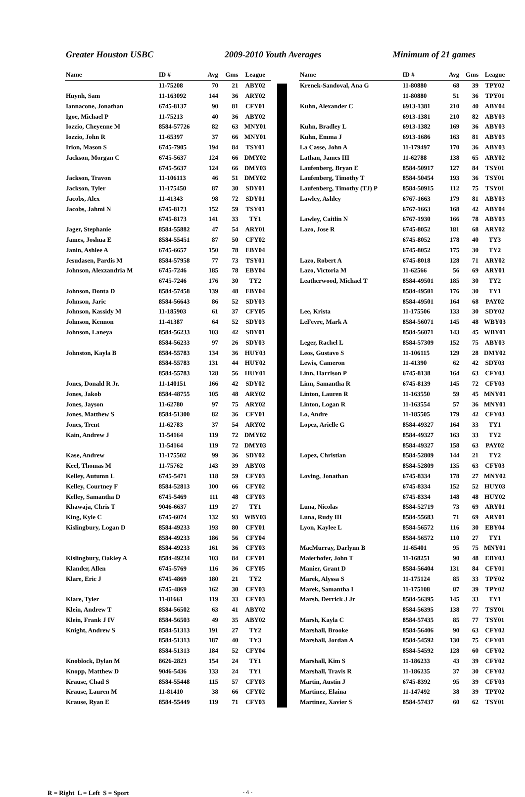Greater Houston USBC 2009-2010 Youth Averages Minimum of 21 games
| Name | ID # | Avg | Gms | League |
| --- | --- | --- | --- | --- |
| | 11-75208 | 70 | 21 | ABY02 |
| Huynh, Sam | 11-163092 | 144 | 36 | ARY02 |
| Iannacone, Jonathan | 6745-8137 | 90 | 81 | CFY01 |
| Igoe, Michael P | 11-75213 | 40 | 36 | ABY02 |
| Iozzio, Cheyenne M | 8584-57726 | 82 | 63 | MNY01 |
| Iozzio, John R | 11-65397 | 37 | 66 | MNY01 |
| Irion, Mason S | 6745-7905 | 194 | 84 | TSY01 |
| Jackson, Morgan C | 6745-5637 | 124 | 66 | DMY02 |
| | 6745-5637 | 124 | 66 | DMY03 |
| Jackson, Travon | 11-106113 | 46 | 51 | DMY02 |
| Jackson, Tyler | 11-175450 | 87 | 30 | SDY01 |
| Jacobs, Alex | 11-41343 | 98 | 72 | SDY01 |
| Jacobs, Jahmi N | 6745-8173 | 152 | 59 | TSY01 |
| | 6745-8173 | 141 | 33 | TY1 |
| Jager, Stephanie | 8584-55882 | 47 | 54 | ARY01 |
| James, Joshua E | 8584-55451 | 87 | 50 | CFY02 |
| Janin, Ashlee A | 6745-6657 | 150 | 78 | EBY04 |
| Jesudasen, Pardis M | 8584-57958 | 77 | 73 | TSY01 |
| Johnson, Alexzandria M | 6745-7246 | 185 | 78 | EBY04 |
| | 6745-7246 | 176 | 30 | TY2 |
| Johnson, Donta D | 8584-57458 | 139 | 48 | EBY04 |
| Johnson, Jaric | 8584-56643 | 86 | 52 | SDY03 |
| Johnson, Kassidy M | 11-185903 | 61 | 37 | CFY05 |
| Johnson, Kennon | 11-41387 | 64 | 52 | SDY03 |
| Johnson, Laneya | 8584-56233 | 103 | 42 | SDY01 |
| | 8584-56233 | 97 | 26 | SDY03 |
| Johnston, Kayla B | 8584-55783 | 134 | 36 | HUY03 |
| | 8584-55783 | 131 | 44 | HUY02 |
| | 8584-55783 | 128 | 56 | HUY01 |
| Jones, Donald R Jr. | 11-140151 | 166 | 42 | SDY02 |
| Jones, Jakob | 8584-48755 | 105 | 48 | ARY02 |
| Jones, Jayson | 11-62780 | 97 | 75 | ARY02 |
| Jones, Matthew S | 8584-51300 | 82 | 36 | CFY01 |
| Jones, Trent | 11-62783 | 37 | 54 | ARY02 |
| Kain, Andrew J | 11-54164 | 119 | 72 | DMY02 |
| | 11-54164 | 119 | 72 | DMY03 |
| Kase, Andrew | 11-175502 | 99 | 36 | SDY02 |
| Keel, Thomas M | 11-75762 | 143 | 39 | ABY03 |
| Kelley, Autumn L | 6745-5471 | 118 | 59 | CFY03 |
| Kelley, Courtney F | 8584-52813 | 100 | 66 | CFY02 |
| Kelley, Samantha D | 6745-5469 | 111 | 48 | CFY03 |
| Khawaja, Chris T | 9046-6637 | 119 | 27 | TY1 |
| King, Kyle C | 6745-6074 | 132 | 93 | WBY03 |
| Kislingbury, Logan D | 8584-49233 | 193 | 80 | CFY01 |
| | 8584-49233 | 186 | 56 | CFY04 |
| | 8584-49233 | 161 | 36 | CFY03 |
| Kislingbury, Oakley A | 8584-49234 | 103 | 84 | CFY01 |
| Klander, Allen | 6745-5769 | 116 | 36 | CFY05 |
| Klare, Eric J | 6745-4869 | 180 | 21 | TY2 |
| | 6745-4869 | 162 | 30 | CFY03 |
| Klare, Tyler | 11-81661 | 119 | 33 | CFY03 |
| Klein, Andrew T | 8584-56502 | 63 | 41 | ABY02 |
| Klein, Frank J IV | 8584-56503 | 49 | 35 | ABY02 |
| Knight, Andrew S | 8584-51313 | 191 | 27 | TY2 |
| | 8584-51313 | 187 | 40 | TY3 |
| | 8584-51313 | 184 | 52 | CFY04 |
| Knoblock, Dylan M | 8626-2823 | 154 | 24 | TY1 |
| Knopp, Matthew D | 9046-5436 | 133 | 24 | TY1 |
| Krause, Chad S | 8584-55448 | 115 | 57 | CFY03 |
| Krause, Lauren M | 11-81410 | 38 | 66 | CFY02 |
| Krause, Ryan E | 8584-55449 | 119 | 71 | CFY03 |
| Name | ID # | Avg | Gms | League |
| --- | --- | --- | --- | --- |
| Krenek-Sandoval, Ana G | 11-80880 | 68 | 39 | TPY02 |
| | 11-80880 | 51 | 36 | TPY01 |
| Kuhn, Alexander C | 6913-1381 | 210 | 40 | ABY04 |
| | 6913-1381 | 210 | 82 | ABY03 |
| Kuhn, Bradley L | 6913-1382 | 169 | 36 | ABY03 |
| Kuhn, Emma J | 6913-1686 | 163 | 81 | ABY03 |
| La Casse, John A | 11-179497 | 170 | 36 | ABY03 |
| Lathan, James III | 11-62788 | 138 | 65 | ARY02 |
| Laufenberg, Bryan E | 8584-50917 | 127 | 84 | TSY01 |
| Laufenberg, Timothy T | 8584-50454 | 193 | 36 | TSY01 |
| Laufenberg, Timothy (TJ) P | 8584-50915 | 112 | 75 | TSY01 |
| Lawley, Ashley | 6767-1663 | 179 | 81 | ABY03 |
| | 6767-1663 | 168 | 42 | ABY04 |
| Lawley, Caitlin N | 6767-1930 | 166 | 78 | ABY03 |
| Lazo, Jose R | 6745-8052 | 181 | 68 | ARY02 |
| | 6745-8052 | 178 | 40 | TY3 |
| | 6745-8052 | 175 | 30 | TY2 |
| Lazo, Robert A | 6745-8018 | 128 | 71 | ARY02 |
| Lazo, Victoria M | 11-62566 | 56 | 69 | ARY01 |
| Leatherwood, Michael T | 8584-49501 | 185 | 30 | TY2 |
| | 8584-49501 | 176 | 30 | TY1 |
| | 8584-49501 | 164 | 68 | PAY02 |
| Lee, Krista | 11-175506 | 133 | 30 | SDY02 |
| LeFevre, Mark A | 8584-56071 | 145 | 48 | WBY03 |
| | 8584-56071 | 143 | 45 | WBY01 |
| Leger, Rachel L | 8584-57309 | 152 | 75 | ABY03 |
| Leos, Gustavo S | 11-106115 | 129 | 28 | DMY02 |
| Lewis, Cameron | 11-41390 | 62 | 42 | SDY03 |
| Linn, Harrison P | 6745-8138 | 164 | 63 | CFY03 |
| Linn, Samantha R | 6745-8139 | 145 | 72 | CFY03 |
| Linton, Lauren R | 11-163550 | 59 | 45 | MNY01 |
| Linton, Logan R | 11-163554 | 57 | 36 | MNY01 |
| Lo, Andre | 11-185505 | 179 | 42 | CFY03 |
| Lopez, Arielle G | 8584-49327 | 164 | 33 | TY1 |
| | 8584-49327 | 163 | 33 | TY2 |
| | 8584-49327 | 158 | 63 | PAY02 |
| Lopez, Christian | 8584-52809 | 144 | 21 | TY2 |
| | 8584-52809 | 135 | 63 | CFY03 |
| Loving, Jonathan | 6745-8334 | 178 | 27 | MNY02 |
| | 6745-8334 | 152 | 52 | HUY03 |
| | 6745-8334 | 148 | 48 | HUY02 |
| Luna, Nicolas | 8584-52719 | 73 | 69 | ARY01 |
| Luna, Rudy III | 8584-55683 | 71 | 69 | ARY01 |
| Lyon, Kaylee L | 8584-56572 | 116 | 30 | EBY04 |
| | 8584-56572 | 110 | 27 | TY1 |
| MacMurray, Darlynn B | 11-65401 | 95 | 75 | MNY01 |
| Maierhofer, John T | 11-168251 | 90 | 48 | EBY03 |
| Manier, Grant D | 8584-56404 | 131 | 84 | CFY01 |
| Marek, Alyssa S | 11-175124 | 85 | 33 | TPY02 |
| Marek, Samantha I | 11-175108 | 87 | 39 | TPY02 |
| Marsh, Derrick J Jr | 8584-56395 | 145 | 33 | TY1 |
| | 8584-56395 | 138 | 77 | TSY01 |
| Marsh, Kayla C | 8584-57435 | 85 | 77 | TSY01 |
| Marshall, Brooke | 8584-56406 | 90 | 63 | CFY02 |
| Marshall, Jordan A | 8584-54592 | 130 | 75 | CFY01 |
| | 8584-54592 | 128 | 60 | CFY02 |
| Marshall, Kim S | 11-186233 | 43 | 39 | CFY02 |
| Marshall, Travis R | 11-186235 | 37 | 30 | CFY02 |
| Martin, Austin J | 6745-8392 | 95 | 39 | CFY03 |
| Martinez, Elaina | 11-147492 | 38 | 39 | TPY02 |
| Martinez, Xavier S | 8584-57437 | 60 | 62 | TSY01 |
R = Right L = Left S = Sport - 4 -